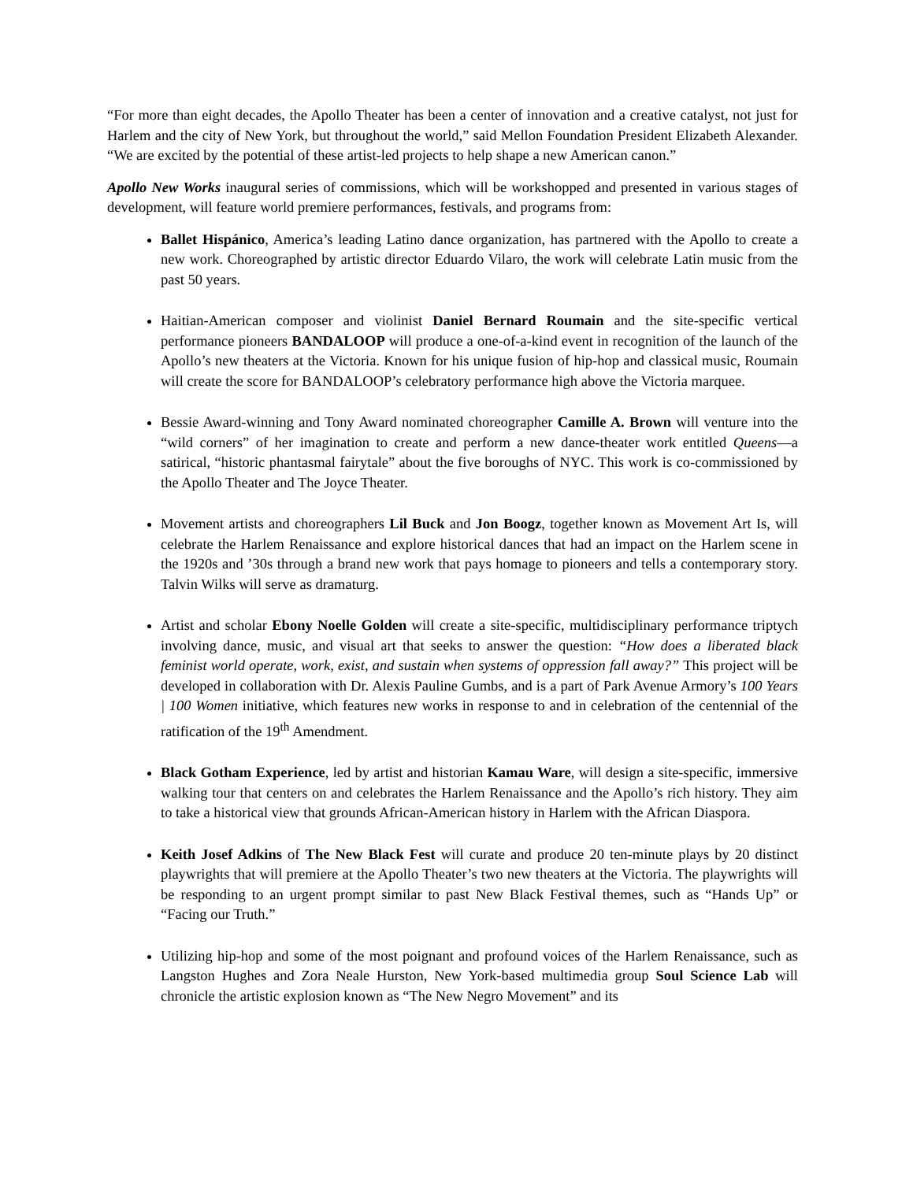“For more than eight decades, the Apollo Theater has been a center of innovation and a creative catalyst, not just for Harlem and the city of New York, but throughout the world,” said Mellon Foundation President Elizabeth Alexander. “We are excited by the potential of these artist-led projects to help shape a new American canon.”
Apollo New Works inaugural series of commissions, which will be workshopped and presented in various stages of development, will feature world premiere performances, festivals, and programs from:
Ballet Hispánico, America’s leading Latino dance organization, has partnered with the Apollo to create a new work. Choreographed by artistic director Eduardo Vilaro, the work will celebrate Latin music from the past 50 years.
Haitian-American composer and violinist Daniel Bernard Roumain and the site-specific vertical performance pioneers BANDALOOP will produce a one-of-a-kind event in recognition of the launch of the Apollo’s new theaters at the Victoria. Known for his unique fusion of hip-hop and classical music, Roumain will create the score for BANDALOOP’s celebratory performance high above the Victoria marquee.
Bessie Award-winning and Tony Award nominated choreographer Camille A. Brown will venture into the “wild corners” of her imagination to create and perform a new dance-theater work entitled Queens—a satirical, “historic phantasmal fairytale” about the five boroughs of NYC. This work is co-commissioned by the Apollo Theater and The Joyce Theater.
Movement artists and choreographers Lil Buck and Jon Boogz, together known as Movement Art Is, will celebrate the Harlem Renaissance and explore historical dances that had an impact on the Harlem scene in the 1920s and ’30s through a brand new work that pays homage to pioneers and tells a contemporary story. Talvin Wilks will serve as dramaturg.
Artist and scholar Ebony Noelle Golden will create a site-specific, multidisciplinary performance triptych involving dance, music, and visual art that seeks to answer the question: “How does a liberated black feminist world operate, work, exist, and sustain when systems of oppression fall away?” This project will be developed in collaboration with Dr. Alexis Pauline Gumbs, and is a part of Park Avenue Armory’s 100 Years | 100 Women initiative, which features new works in response to and in celebration of the centennial of the ratification of the 19<sup>th</sup> Amendment.
Black Gotham Experience, led by artist and historian Kamau Ware, will design a site-specific, immersive walking tour that centers on and celebrates the Harlem Renaissance and the Apollo’s rich history. They aim to take a historical view that grounds African-American history in Harlem with the African Diaspora.
Keith Josef Adkins of The New Black Fest will curate and produce 20 ten-minute plays by 20 distinct playwrights that will premiere at the Apollo Theater’s two new theaters at the Victoria. The playwrights will be responding to an urgent prompt similar to past New Black Festival themes, such as “Hands Up” or “Facing our Truth.”
Utilizing hip-hop and some of the most poignant and profound voices of the Harlem Renaissance, such as Langston Hughes and Zora Neale Hurston, New York-based multimedia group Soul Science Lab will chronicle the artistic explosion known as “The New Negro Movement” and its